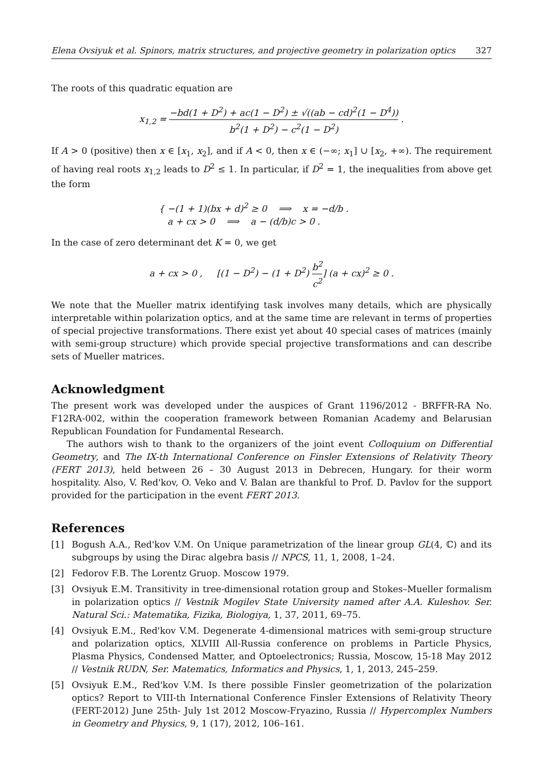Elena Ovsiyuk et al. Spinors, matrix structures, and projective geometry in polarization optics 327
The roots of this quadratic equation are
x<sub>1,2</sub> = −bd(1 + D<sup>2</sup>) + ac(1 − D<sup>2</sup>) ± √((ab − cd)<sup>2</sup>(1 − D<sup>4</sup>)) b<sup>2</sup>(1 + D<sup>2</sup>) − c<sup>2</sup>(1 − D<sup>2</sup>) .
If A > 0 (positive) then x ∈ [x<sub>1</sub>, x<sub>2</sub>], and if A < 0, then x ∈ (−∞; x<sub>1</sub>] ∪ [x<sub>2</sub>, +∞). The requirement of having real roots x<sub>1,2</sub> leads to D<sup>2</sup> ≤ 1. In particular, if D<sup>2</sup> = 1, the inequalities from above get the form
{ −(1 + 1)(bx + d)<sup>2</sup> ≥ 0 ⟹ x = −d/b .
a + cx > 0 ⟹ a − (d/b)c > 0 .
In the case of zero determinant det K = 0, we get
a + cx > 0 , [(1 − D<sup>2</sup>) − (1 + D<sup>2</sup>) b<sup>2</sup> c<sup>2</sup>] (a + cx)<sup>2</sup> ≥ 0 .
We note that the Mueller matrix identifying task involves many details, which are physically interpretable within polarization optics, and at the same time are relevant in terms of properties of special projective transformations. There exist yet about 40 special cases of matrices (mainly with semi-group structure) which provide special projective transformations and can describe sets of Mueller matrices.
Acknowledgment
The present work was developed under the auspices of Grant 1196/2012 - BRFFR-RA No. F12RA-002, within the cooperation framework between Romanian Academy and Belarusian Republican Foundation for Fundamental Research.
The authors wish to thank to the organizers of the joint event Colloquium on Differential Geometry, and The IX-th International Conference on Finsler Extensions of Relativity Theory (FERT 2013), held between 26 – 30 August 2013 in Debrecen, Hungary. for their worm hospitality. Also, V. Red'kov, O. Veko and V. Balan are thankful to Prof. D. Pavlov for the support provided for the participation in the event FERT 2013.
References
[1] Bogush A.A., Red'kov V.M. On Unique parametrization of the linear group GL(4, ℂ) and its subgroups by using the Dirac algebra basis // NPCS, 11, 1, 2008, 1–24.
[2] Fedorov F.B. The Lorentz Gruop. Moscow 1979.
[3] Ovsiyuk E.M. Transitivity in tree-dimensional rotation group and Stokes–Mueller formalism in polarization optics // Vestnik Mogilev State University named after A.A. Kuleshov. Ser. Natural Sci.: Matematika, Fizika, Biologiya, 1, 37, 2011, 69–75.
[4] Ovsiyuk E.M., Red'kov V.M. Degenerate 4-dimensional matrices with semi-group structure and polarization optics, XLVIII All-Russia conference on problems in Particle Physics, Plasma Physics, Condensed Matter, and Optoelectronics; Russia, Moscow, 15-18 May 2012 // Vestnik RUDN, Ser. Matematics, Informatics and Physics, 1, 1, 2013, 245–259.
[5] Ovsiyuk E.M., Red'kov V.M. Is there possible Finsler geometrization of the polarization optics? Report to VIII-th International Conference Finsler Extensions of Relativity Theory (FERT-2012) June 25th- July 1st 2012 Moscow-Fryazino, Russia // Hypercomplex Numbers in Geometry and Physics, 9, 1 (17), 2012, 106–161.